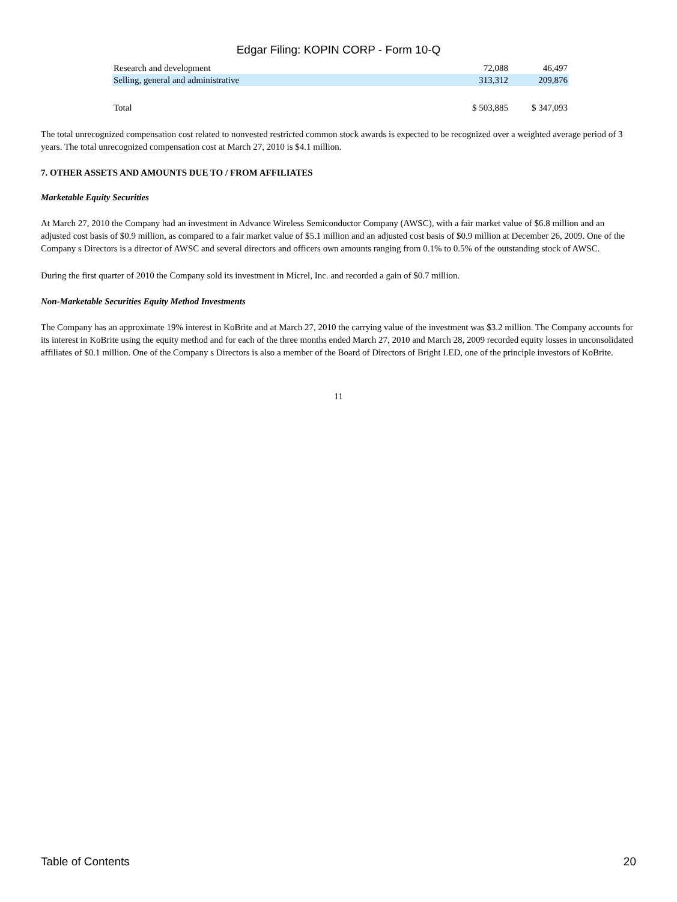Edgar Filing: KOPIN CORP - Form 10-Q
| Research and development | 72,088 | 46,497 |
| Selling, general and administrative | 313,312 | 209,876 |
| Total | $ 503,885 | $ 347,093 |
The total unrecognized compensation cost related to nonvested restricted common stock awards is expected to be recognized over a weighted average period of 3 years. The total unrecognized compensation cost at March 27, 2010 is $4.1 million.
7. OTHER ASSETS AND AMOUNTS DUE TO / FROM AFFILIATES
Marketable Equity Securities
At March 27, 2010 the Company had an investment in Advance Wireless Semiconductor Company (AWSC), with a fair market value of $6.8 million and an adjusted cost basis of $0.9 million, as compared to a fair market value of $5.1 million and an adjusted cost basis of $0.9 million at December 26, 2009. One of the Company s Directors is a director of AWSC and several directors and officers own amounts ranging from 0.1% to 0.5% of the outstanding stock of AWSC.
During the first quarter of 2010 the Company sold its investment in Micrel, Inc. and recorded a gain of $0.7 million.
Non-Marketable Securities Equity Method Investments
The Company has an approximate 19% interest in KoBrite and at March 27, 2010 the carrying value of the investment was $3.2 million. The Company accounts for its interest in KoBrite using the equity method and for each of the three months ended March 27, 2010 and March 28, 2009 recorded equity losses in unconsolidated affiliates of $0.1 million. One of the Company s Directors is also a member of the Board of Directors of Bright LED, one of the principle investors of KoBrite.
11
Table of Contents 20